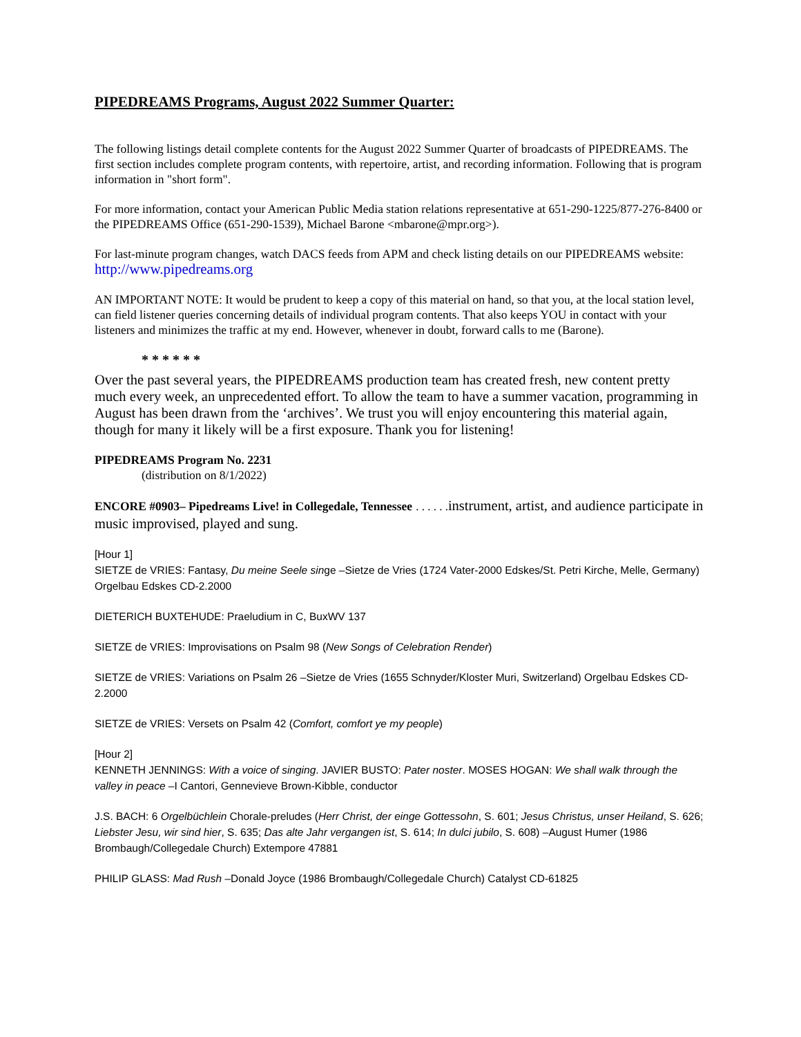PIPEDREAMS Programs, August 2022 Summer Quarter:
The following listings detail complete contents for the August 2022 Summer Quarter of broadcasts of PIPEDREAMS. The first section includes complete program contents, with repertoire, artist, and recording information. Following that is program information in "short form".
For more information, contact your American Public Media station relations representative at 651-290-1225/877-276-8400 or the PIPEDREAMS Office (651-290-1539), Michael Barone <mbarone@mpr.org>).
For last-minute program changes, watch DACS feeds from APM and check listing details on our PIPEDREAMS website: http://www.pipedreams.org
AN IMPORTANT NOTE: It would be prudent to keep a copy of this material on hand, so that you, at the local station level, can field listener queries concerning details of individual program contents. That also keeps YOU in contact with your listeners and minimizes the traffic at my end. However, whenever in doubt, forward calls to me (Barone).
* * * * * *
Over the past several years, the PIPEDREAMS production team has created fresh, new content pretty much every week, an unprecedented effort. To allow the team to have a summer vacation, programming in August has been drawn from the ‘archives’. We trust you will enjoy encountering this material again, though for many it likely will be a first exposure. Thank you for listening!
PIPEDREAMS Program No. 2231
(distribution on 8/1/2022)
ENCORE #0903– Pipedreams Live! in Collegedale, Tennessee . . . . . . instrument, artist, and audience participate in music improvised, played and sung.
[Hour 1]
SIETZE de VRIES: Fantasy, Du meine Seele singe –Sietze de Vries (1724 Vater-2000 Edskes/St. Petri Kirche, Melle, Germany) Orgelbau Edskes CD-2.2000
DIETERICH BUXTEHUDE: Praeludium in C, BuxWV 137
SIETZE de VRIES: Improvisations on Psalm 98 (New Songs of Celebration Render)
SIETZE de VRIES: Variations on Psalm 26 –Sietze de Vries (1655 Schnyder/Kloster Muri, Switzerland) Orgelbau Edskes CD-2.2000
SIETZE de VRIES: Versets on Psalm 42 (Comfort, comfort ye my people)
[Hour 2]
KENNETH JENNINGS: With a voice of singing. JAVIER BUSTO: Pater noster. MOSES HOGAN: We shall walk through the valley in peace –I Cantori, Gennevieve Brown-Kibble, conductor
J.S. BACH: 6 Orgelbüchlein Chorale-preludes (Herr Christ, der einge Gottessohn, S. 601; Jesus Christus, unser Heiland, S. 626; Liebster Jesu, wir sind hier, S. 635; Das alte Jahr vergangen ist, S. 614; In dulci jubilo, S. 608) –August Humer (1986 Brombaugh/Collegedale Church) Extempore 47881
PHILIP GLASS: Mad Rush –Donald Joyce (1986 Brombaugh/Collegedale Church) Catalyst CD-61825